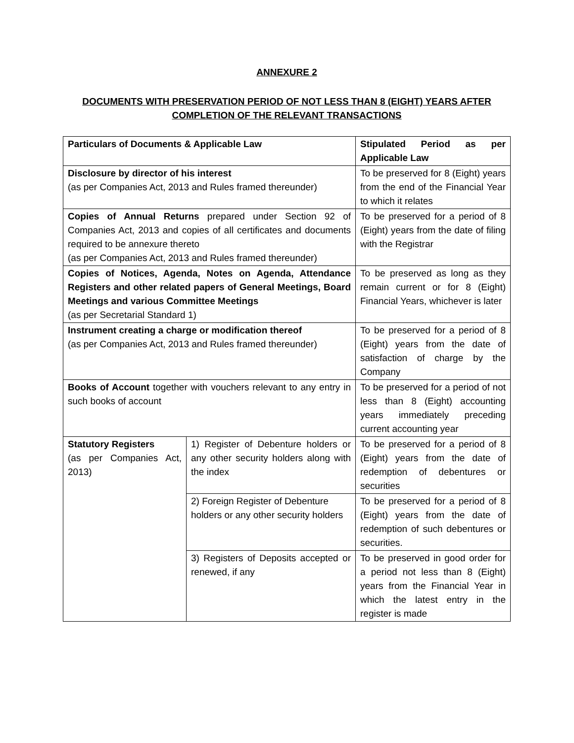ANNEXURE 2
DOCUMENTS WITH PRESERVATION PERIOD OF NOT LESS THAN 8 (EIGHT) YEARS AFTER
COMPLETION OF THE RELEVANT TRANSACTIONS
| Particulars of Documents & Applicable Law | | Stipulated Period as per Applicable Law |
| Disclosure by director of his interest (as per Companies Act, 2013 and Rules framed thereunder) | | To be preserved for 8 (Eight) years from the end of the Financial Year to which it relates |
| Copies of Annual Returns prepared under Section 92 of Companies Act, 2013 and copies of all certificates and documents required to be annexure thereto (as per Companies Act, 2013 and Rules framed thereunder) | | To be preserved for a period of 8 (Eight) years from the date of filing with the Registrar |
| Copies of Notices, Agenda, Notes on Agenda, Attendance Registers and other related papers of General Meetings, Board Meetings and various Committee Meetings (as per Secretarial Standard 1) | | To be preserved as long as they remain current or for 8 (Eight) Financial Years, whichever is later |
| Instrument creating a charge or modification thereof (as per Companies Act, 2013 and Rules framed thereunder) | | To be preserved for a period of 8 (Eight) years from the date of satisfaction of charge by the Company |
| Books of Account together with vouchers relevant to any entry in such books of account | | To be preserved for a period of not less than 8 (Eight) accounting years immediately preceding current accounting year |
| Statutory Registers (as per Companies Act, 2013) | 1) Register of Debenture holders or any other security holders along with the index | To be preserved for a period of 8 (Eight) years from the date of redemption of debentures or securities |
| | 2) Foreign Register of Debenture holders or any other security holders | To be preserved for a period of 8 (Eight) years from the date of redemption of such debentures or securities. |
| | 3) Registers of Deposits accepted or renewed, if any | To be preserved in good order for a period not less than 8 (Eight) years from the Financial Year in which the latest entry in the register is made |